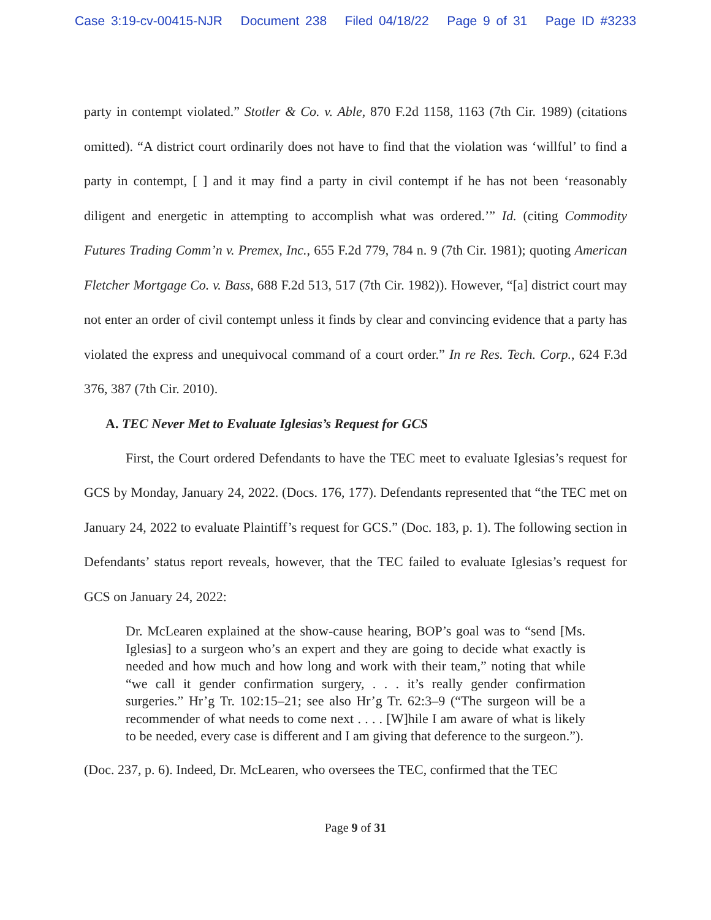Case 3:19-cv-00415-NJR Document 238 Filed 04/18/22 Page 9 of 31 Page ID #3233
party in contempt violated.” Stotler & Co. v. Able, 870 F.2d 1158, 1163 (7th Cir. 1989) (citations omitted). “A district court ordinarily does not have to find that the violation was ‘willful’ to find a party in contempt, [ ] and it may find a party in civil contempt if he has not been ‘reasonably diligent and energetic in attempting to accomplish what was ordered.’” Id. (citing Commodity Futures Trading Comm’n v. Premex, Inc., 655 F.2d 779, 784 n. 9 (7th Cir. 1981); quoting American Fletcher Mortgage Co. v. Bass, 688 F.2d 513, 517 (7th Cir. 1982)). However, “[a] district court may not enter an order of civil contempt unless it finds by clear and convincing evidence that a party has violated the express and unequivocal command of a court order.” In re Res. Tech. Corp., 624 F.3d 376, 387 (7th Cir. 2010).
A. TEC Never Met to Evaluate Iglesias’s Request for GCS
First, the Court ordered Defendants to have the TEC meet to evaluate Iglesias’s request for GCS by Monday, January 24, 2022. (Docs. 176, 177). Defendants represented that “the TEC met on January 24, 2022 to evaluate Plaintiff’s request for GCS.” (Doc. 183, p. 1). The following section in Defendants’ status report reveals, however, that the TEC failed to evaluate Iglesias’s request for GCS on January 24, 2022:
Dr. McLearen explained at the show-cause hearing, BOP’s goal was to “send [Ms. Iglesias] to a surgeon who’s an expert and they are going to decide what exactly is needed and how much and how long and work with their team,” noting that while “we call it gender confirmation surgery, . . . it’s really gender confirmation surgeries.” Hr’g Tr. 102:15–21; see also Hr’g Tr. 62:3–9 (“The surgeon will be a recommender of what needs to come next . . . . [W]hile I am aware of what is likely to be needed, every case is different and I am giving that deference to the surgeon.”).
(Doc. 237, p. 6). Indeed, Dr. McLearen, who oversees the TEC, confirmed that the TEC
Page 9 of 31